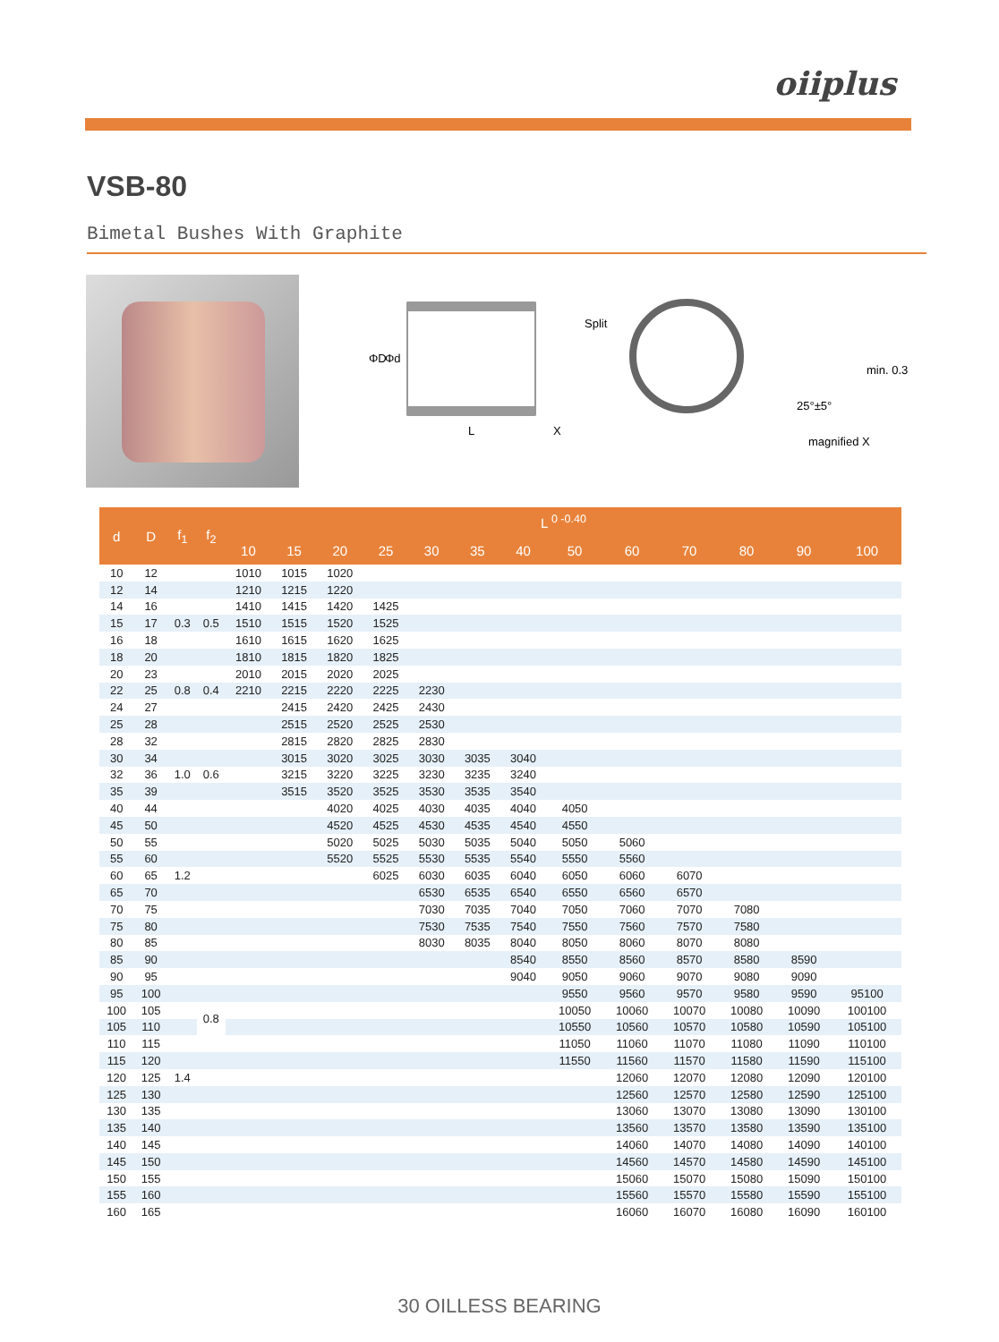oiiplus
VSB-80
Bimetal Bushes With Graphite
ΦD
Φd
L
X
Split
min. 0.3
25°±5°
magnified X
| d | D | f<sub>1</sub> | f<sub>2</sub> | L <sup>0 -0.40</sup> | | | | | | | | | | | | |
| --- | --- | --- | --- | --- | --- | --- | --- | --- | --- | --- | --- | --- | --- | --- | --- | --- |
| | | | | 10 | 15 | 20 | 25 | 30 | 35 | 40 | 50 | 60 | 70 | 80 | 90 | 100 |
| 10 | 12 | | | 1010 | 1015 | 1020 | | | | | | | | | | |
| 12 | 14 | | | 1210 | 1215 | 1220 | | | | | | | | | | |
| 14 | 16 | | | 1410 | 1415 | 1420 | 1425 | | | | | | | | | |
| 15 | 17 | 0.3 | 0.5 | 1510 | 1515 | 1520 | 1525 | | | | | | | | | |
| 16 | 18 | | | 1610 | 1615 | 1620 | 1625 | | | | | | | | | |
| 18 | 20 | | | 1810 | 1815 | 1820 | 1825 | | | | | | | | | |
| 20 | 23 | | | 2010 | 2015 | 2020 | 2025 | | | | | | | | | |
| 22 | 25 | 0.8 | 0.4 | 2210 | 2215 | 2220 | 2225 | 2230 | | | | | | | | |
| 24 | 27 | | | | 2415 | 2420 | 2425 | 2430 | | | | | | | | |
| 25 | 28 | | | | 2515 | 2520 | 2525 | 2530 | | | | | | | | |
| 28 | 32 | | | | 2815 | 2820 | 2825 | 2830 | | | | | | | | |
| 30 | 34 | | | | 3015 | 3020 | 3025 | 3030 | 3035 | 3040 | | | | | | |
| 32 | 36 | 1.0 | 0.6 | | 3215 | 3220 | 3225 | 3230 | 3235 | 3240 | | | | | | |
| 35 | 39 | | | | 3515 | 3520 | 3525 | 3530 | 3535 | 3540 | | | | | | |
| 40 | 44 | | | | | 4020 | 4025 | 4030 | 4035 | 4040 | 4050 | | | | | |
| 45 | 50 | | | | | 4520 | 4525 | 4530 | 4535 | 4540 | 4550 | | | | | |
| 50 | 55 | | | | | 5020 | 5025 | 5030 | 5035 | 5040 | 5050 | 5060 | | | | |
| 55 | 60 | | | | | 5520 | 5525 | 5530 | 5535 | 5540 | 5550 | 5560 | | | | |
| 60 | 65 | 1.2 | | | | | 6025 | 6030 | 6035 | 6040 | 6050 | 6060 | 6070 | | | |
| 65 | 70 | | | | | | | 6530 | 6535 | 6540 | 6550 | 6560 | 6570 | | | |
| 70 | 75 | | | | | | | 7030 | 7035 | 7040 | 7050 | 7060 | 7070 | 7080 | | |
| 75 | 80 | | | | | | | 7530 | 7535 | 7540 | 7550 | 7560 | 7570 | 7580 | | |
| 80 | 85 | | | | | | | 8030 | 8035 | 8040 | 8050 | 8060 | 8070 | 8080 | | |
| 85 | 90 | | | | | | | | | 8540 | 8550 | 8560 | 8570 | 8580 | 8590 | |
| 90 | 95 | | | | | | | | | 9040 | 9050 | 9060 | 9070 | 9080 | 9090 | |
| 95 | 100 | | | | | | | | | | 9550 | 9560 | 9570 | 9580 | 9590 | 95100 |
| 100 | 105 | | 0.8 | | | | | | | | 10050 | 10060 | 10070 | 10080 | 10090 | 100100 |
| 105 | 110 | | | | | | | | | | 10550 | 10560 | 10570 | 10580 | 10590 | 105100 |
| 110 | 115 | | | | | | | | | | 11050 | 11060 | 11070 | 11080 | 11090 | 110100 |
| 115 | 120 | | | | | | | | | | 11550 | 11560 | 11570 | 11580 | 11590 | 115100 |
| 120 | 125 | 1.4 | | | | | | | | | | 12060 | 12070 | 12080 | 12090 | 120100 |
| 125 | 130 | | | | | | | | | | | 12560 | 12570 | 12580 | 12590 | 125100 |
| 130 | 135 | | | | | | | | | | | 13060 | 13070 | 13080 | 13090 | 130100 |
| 135 | 140 | | | | | | | | | | | 13560 | 13570 | 13580 | 13590 | 135100 |
| 140 | 145 | | | | | | | | | | | 14060 | 14070 | 14080 | 14090 | 140100 |
| 145 | 150 | | | | | | | | | | | 14560 | 14570 | 14580 | 14590 | 145100 |
| 150 | 155 | | | | | | | | | | | 15060 | 15070 | 15080 | 15090 | 150100 |
| 155 | 160 | | | | | | | | | | | 15560 | 15570 | 15580 | 15590 | 155100 |
| 160 | 165 | | | | | | | | | | | 16060 | 16070 | 16080 | 16090 | 160100 |
30 OILLESS BEARING